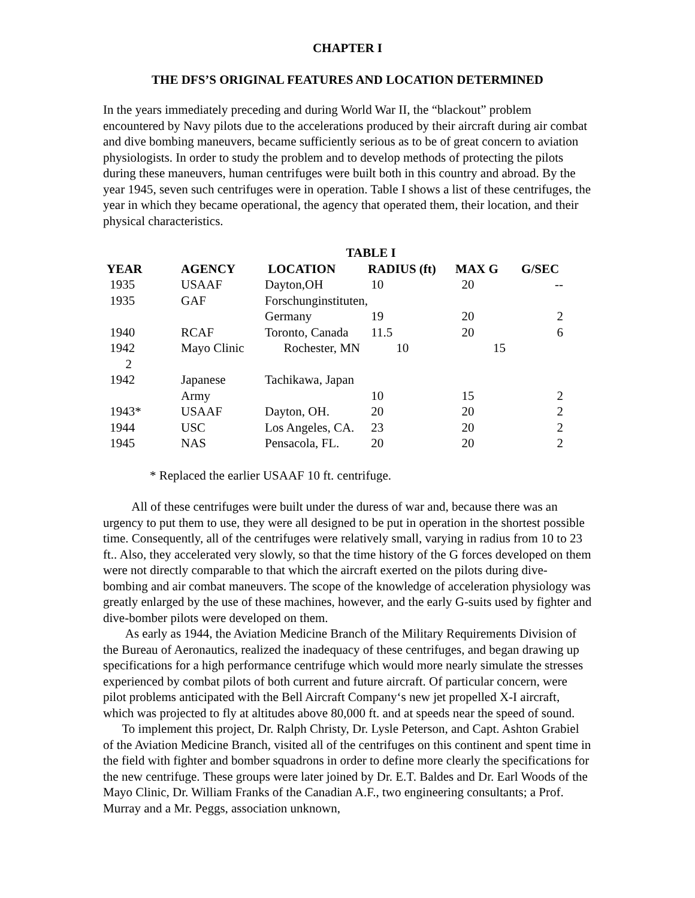CHAPTER I
THE DFS’S ORIGINAL FEATURES AND LOCATION DETERMINED
In the years immediately preceding and during World War II, the “blackout” problem encountered by Navy pilots due to the accelerations produced by their aircraft during air combat and dive bombing maneuvers, became sufficiently serious as to be of great concern to aviation physiologists. In order to study the problem and to develop methods of protecting the pilots during these maneuvers, human centrifuges were built both in this country and abroad. By the year 1945, seven such centrifuges were in operation. Table I shows a list of these centrifuges, the year in which they became operational, the agency that operated them, their location, and their physical characteristics.
| TABLE I | | | | | |
| YEAR | AGENCY | LOCATION | RADIUS (ft) | MAX G | G/SEC |
| 1935 | USAAF | Dayton,OH | 10 | 20 | -- |
| 1935 | GAF | Forschunginstituten, | | | |
| | | Germany | 19 | 20 | 2 |
| 1940 | RCAF | Toronto, Canada | 11.5 | 20 | 6 |
| 1942 | Mayo Clinic | Rochester, MN | 10 | 15 | |
| 2 | | | | | |
| 1942 | Japanese | Tachikawa, Japan | | | |
| | Army | | 10 | 15 | 2 |
| 1943* | USAAF | Dayton, OH. | 20 | 20 | 2 |
| 1944 | USC | Los Angeles, CA. | 23 | 20 | 2 |
| 1945 | NAS | Pensacola, FL. | 20 | 20 | 2 |
* Replaced the earlier USAAF 10 ft. centrifuge.
All of these centrifuges were built under the duress of war and, because there was an urgency to put them to use, they were all designed to be put in operation in the shortest possible time. Consequently, all of the centrifuges were relatively small, varying in radius from 10 to 23 ft.. Also, they accelerated very slowly, so that the time history of the G forces developed on them were not directly comparable to that which the aircraft exerted on the pilots during dive-bombing and air combat maneuvers. The scope of the knowledge of acceleration physiology was greatly enlarged by the use of these machines, however, and the early G-suits used by fighter and dive-bomber pilots were developed on them.
As early as 1944, the Aviation Medicine Branch of the Military Requirements Division of the Bureau of Aeronautics, realized the inadequacy of these centrifuges, and began drawing up specifications for a high performance centrifuge which would more nearly simulate the stresses experienced by combat pilots of both current and future aircraft. Of particular concern, were pilot problems anticipated with the Bell Aircraft Company‘s new jet propelled X-I aircraft, which was projected to fly at altitudes above 80,000 ft. and at speeds near the speed of sound.
To implement this project, Dr. Ralph Christy, Dr. Lysle Peterson, and Capt. Ashton Grabiel of the Aviation Medicine Branch, visited all of the centrifuges on this continent and spent time in the field with fighter and bomber squadrons in order to define more clearly the specifications for the new centrifuge. These groups were later joined by Dr. E.T. Baldes and Dr. Earl Woods of the Mayo Clinic, Dr. William Franks of the Canadian A.F., two engineering consultants; a Prof. Murray and a Mr. Peggs, association unknown,